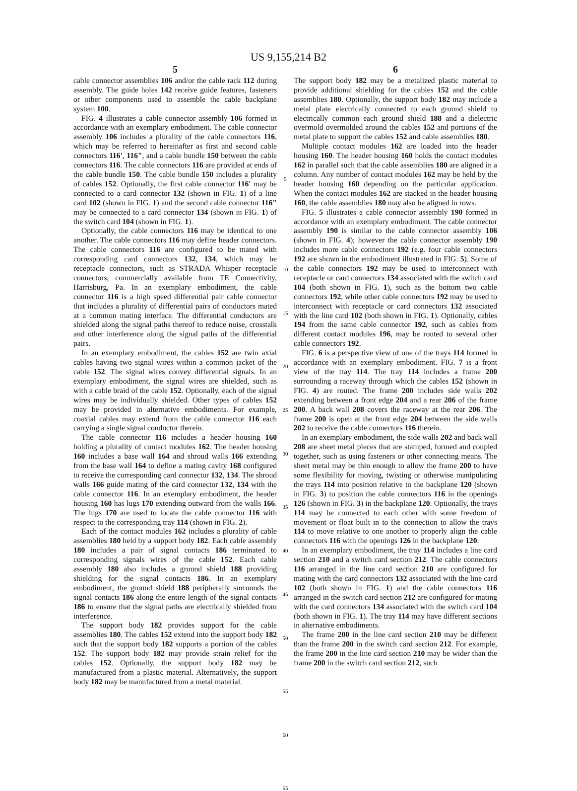US 9,155,214 B2
5
cable connector assemblies 106 and/or the cable rack 112 during assembly. The guide holes 142 receive guide features, fasteners or other components used to assemble the cable backplane system 100.
FIG. 4 illustrates a cable connector assembly 106 formed in accordance with an exemplary embodiment. The cable connector assembly 106 includes a plurality of the cable connectors 116, which may be referred to hereinafter as first and second cable connectors 116', 116", and a cable bundle 150 between the cable connectors 116. The cable connectors 116 are provided at ends of the cable bundle 150. The cable bundle 150 includes a plurality of cables 152. Optionally, the first cable connector 116' may be connected to a card connector 132 (shown in FIG. 1) of a line card 102 (shown in FIG. 1) and the second cable connector 116" may be connected to a card connector 134 (shown in FIG. 1) of the switch card 104 (shown in FIG. 1).
Optionally, the cable connectors 116 may be identical to one another. The cable connectors 116 may define header connectors. The cable connectors 116 are configured to be mated with corresponding card connectors 132, 134, which may be receptacle connectors, such as STRADA Whisper receptacle connectors, commercially available from TE Connectivity, Harrisburg, Pa. In an exemplary embodiment, the cable connector 116 is a high speed differential pair cable connector that includes a plurality of differential pairs of conductors mated at a common mating interface. The differential conductors are shielded along the signal paths thereof to reduce noise, crosstalk and other interference along the signal paths of the differential pairs.
In an exemplary embodiment, the cables 152 are twin axial cables having two signal wires within a common jacket of the cable 152. The signal wires convey differential signals. In an exemplary embodiment, the signal wires are shielded, such as with a cable braid of the cable 152. Optionally, each of the signal wires may be individually shielded. Other types of cables 152 may be provided in alternative embodiments. For example, coaxial cables may extend from the cable connector 116 each carrying a single signal conductor therein.
The cable connector 116 includes a header housing 160 holding a plurality of contact modules 162. The header housing 160 includes a base wall 164 and shroud walls 166 extending from the base wall 164 to define a mating cavity 168 configured to receive the corresponding card connector 132, 134. The shroud walls 166 guide mating of the card connector 132, 134 with the cable connector 116. In an exemplary embodiment, the header housing 160 has lugs 170 extending outward from the walls 166. The lugs 170 are used to locate the cable connector 116 with respect to the corresponding tray 114 (shown in FIG. 2).
Each of the contact modules 162 includes a plurality of cable assemblies 180 held by a support body 182. Each cable assembly 180 includes a pair of signal contacts 186 terminated to corresponding signals wires of the cable 152. Each cable assembly 180 also includes a ground shield 188 providing shielding for the signal contacts 186. In an exemplary embodiment, the ground shield 188 peripherally surrounds the signal contacts 186 along the entire length of the signal contacts 186 to ensure that the signal paths are electrically shielded from interference.
The support body 182 provides support for the cable assemblies 180. The cables 152 extend into the support body 182 such that the support body 182 supports a portion of the cables 152. The support body 182 may provide strain relief for the cables 152. Optionally, the support body 182 may be manufactured from a plastic material. Alternatively, the support body 182 may be manufactured from a metal material.
5
10
15
20
25
30
35
40
45
50
55
60
65
6
The support body 182 may be a metalized plastic material to provide additional shielding for the cables 152 and the cable assemblies 180. Optionally, the support body 182 may include a metal plate electrically connected to each ground shield to electrically common each ground shield 188 and a dielectric overmold overmolded around the cables 152 and portions of the metal plate to support the cables 152 and cable assemblies 180.
Multiple contact modules 162 are loaded into the header housing 160. The header housing 160 holds the contact modules 162 in parallel such that the cable assemblies 180 are aligned in a column. Any number of contact modules 162 may be held by the header housing 160 depending on the particular application. When the contact modules 162 are stacked in the header housing 160, the cable assemblies 180 may also be aligned in rows.
FIG. 5 illustrates a cable connector assembly 190 formed in accordance with an exemplary embodiment. The cable connector assembly 190 is similar to the cable connector assembly 106 (shown in FIG. 4); however the cable connector assembly 190 includes more cable connectors 192 (e.g. four cable connectors 192 are shown in the embodiment illustrated in FIG. 5). Some of the cable connectors 192 may be used to interconnect with receptacle or card connectors 134 associated with the switch card 104 (both shown in FIG. 1), such as the bottom two cable connectors 192, while other cable connectors 192 may be used to interconnect with receptacle or card connectors 132 associated with the line card 102 (both shown in FIG. 1). Optionally, cables 194 from the same cable connector 192, such as cables from different contact modules 196, may be routed to several other cable connectors 192.
FIG. 6 is a perspective view of one of the trays 114 formed in accordance with an exemplary embodiment. FIG. 7 is a front view of the tray 114. The tray 114 includes a frame 200 surrounding a raceway through which the cables 152 (shown in FIG. 4) are routed. The frame 200 includes side walls 202 extending between a front edge 204 and a rear 206 of the frame 200. A back wall 208 covers the raceway at the rear 206. The frame 200 is open at the front edge 204 between the side walls 202 to receive the cable connectors 116 therein.
In an exemplary embodiment, the side walls 202 and back wall 208 are sheet metal pieces that are stamped, formed and coupled together, such as using fasteners or other connecting means. The sheet metal may be thin enough to allow the frame 200 to have some flexibility for moving, twisting or otherwise manipulating the trays 114 into position relative to the backplane 120 (shown in FIG. 3) to position the cable connectors 116 in the openings 126 (shown in FIG. 3) in the backplane 120. Optionally, the trays 114 may be connected to each other with some freedom of movement or float built in to the connection to allow the trays 114 to move relative to one another to properly align the cable connectors 116 with the openings 126 in the backplane 120.
In an exemplary embodiment, the tray 114 includes a line card section 210 and a switch card section 212. The cable connectors 116 arranged in the line card section 210 are configured for mating with the card connectors 132 associated with the line card 102 (both shown in FIG. 1) and the cable connectors 116 arranged in the switch card section 212 are configured for mating with the card connectors 134 associated with the switch card 104 (both shown in FIG. 1). The tray 114 may have different sections in alternative embodiments.
The frame 200 in the line card section 210 may be different than the frame 200 in the switch card section 212. For example, the frame 200 in the line card section 210 may be wider than the frame 200 in the switch card section 212, such